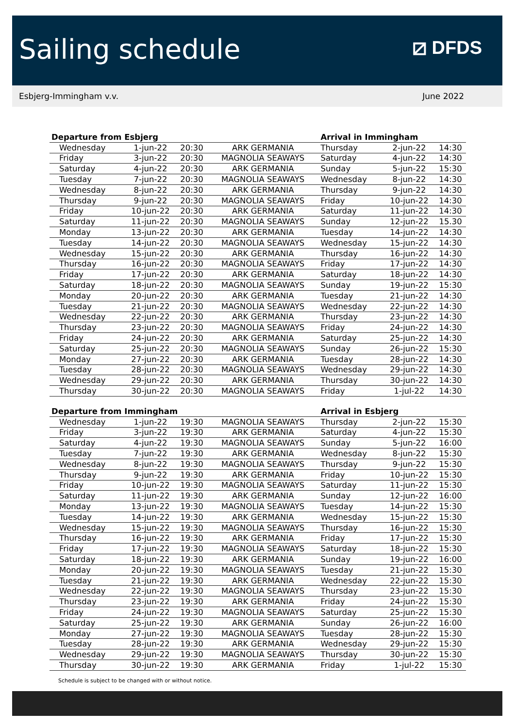Sailing schedule
⧄ DFDS
Esbjerg-Immingham v.v. June 2022
| Departure from Esbjerg | | | | Arrival in Immingham | | |
| --- | --- | --- | --- | --- | --- | --- |
| Wednesday | 1-jun-22 | 20:30 | ARK GERMANIA | Thursday | 2-jun-22 | 14:30 |
| Friday | 3-jun-22 | 20:30 | MAGNOLIA SEAWAYS | Saturday | 4-jun-22 | 14:30 |
| Saturday | 4-jun-22 | 20:30 | ARK GERMANIA | Sunday | 5-jun-22 | 15:30 |
| Tuesday | 7-jun-22 | 20:30 | MAGNOLIA SEAWAYS | Wednesday | 8-jun-22 | 14:30 |
| Wednesday | 8-jun-22 | 20:30 | ARK GERMANIA | Thursday | 9-jun-22 | 14:30 |
| Thursday | 9-jun-22 | 20:30 | MAGNOLIA SEAWAYS | Friday | 10-jun-22 | 14:30 |
| Friday | 10-jun-22 | 20:30 | ARK GERMANIA | Saturday | 11-jun-22 | 14:30 |
| Saturday | 11-jun-22 | 20:30 | MAGNOLIA SEAWAYS | Sunday | 12-jun-22 | 15.30 |
| Monday | 13-jun-22 | 20:30 | ARK GERMANIA | Tuesday | 14-jun-22 | 14:30 |
| Tuesday | 14-jun-22 | 20:30 | MAGNOLIA SEAWAYS | Wednesday | 15-jun-22 | 14:30 |
| Wednesday | 15-jun-22 | 20:30 | ARK GERMANIA | Thursday | 16-jun-22 | 14:30 |
| Thursday | 16-jun-22 | 20:30 | MAGNOLIA SEAWAYS | Friday | 17-jun-22 | 14:30 |
| Friday | 17-jun-22 | 20:30 | ARK GERMANIA | Saturday | 18-jun-22 | 14:30 |
| Saturday | 18-jun-22 | 20:30 | MAGNOLIA SEAWAYS | Sunday | 19-jun-22 | 15:30 |
| Monday | 20-jun-22 | 20:30 | ARK GERMANIA | Tuesday | 21-jun-22 | 14:30 |
| Tuesday | 21-jun-22 | 20:30 | MAGNOLIA SEAWAYS | Wednesday | 22-jun-22 | 14:30 |
| Wednesday | 22-jun-22 | 20:30 | ARK GERMANIA | Thursday | 23-jun-22 | 14:30 |
| Thursday | 23-jun-22 | 20:30 | MAGNOLIA SEAWAYS | Friday | 24-jun-22 | 14:30 |
| Friday | 24-jun-22 | 20:30 | ARK GERMANIA | Saturday | 25-jun-22 | 14:30 |
| Saturday | 25-jun-22 | 20:30 | MAGNOLIA SEAWAYS | Sunday | 26-jun-22 | 15:30 |
| Monday | 27-jun-22 | 20:30 | ARK GERMANIA | Tuesday | 28-jun-22 | 14:30 |
| Tuesday | 28-jun-22 | 20:30 | MAGNOLIA SEAWAYS | Wednesday | 29-jun-22 | 14:30 |
| Wednesday | 29-jun-22 | 20:30 | ARK GERMANIA | Thursday | 30-jun-22 | 14:30 |
| Thursday | 30-jun-22 | 20:30 | MAGNOLIA SEAWAYS | Friday | 1-jul-22 | 14:30 |
| Departure from Immingham | | | | Arrival in Esbjerg | | |
| --- | --- | --- | --- | --- | --- | --- |
| Wednesday | 1-jun-22 | 19:30 | MAGNOLIA SEAWAYS | Thursday | 2-jun-22 | 15:30 |
| Friday | 3-jun-22 | 19:30 | ARK GERMANIA | Saturday | 4-jun-22 | 15:30 |
| Saturday | 4-jun-22 | 19:30 | MAGNOLIA SEAWAYS | Sunday | 5-jun-22 | 16:00 |
| Tuesday | 7-jun-22 | 19:30 | ARK GERMANIA | Wednesday | 8-jun-22 | 15:30 |
| Wednesday | 8-jun-22 | 19:30 | MAGNOLIA SEAWAYS | Thursday | 9-jun-22 | 15:30 |
| Thursday | 9-jun-22 | 19:30 | ARK GERMANIA | Friday | 10-jun-22 | 15:30 |
| Friday | 10-jun-22 | 19:30 | MAGNOLIA SEAWAYS | Saturday | 11-jun-22 | 15:30 |
| Saturday | 11-jun-22 | 19:30 | ARK GERMANIA | Sunday | 12-jun-22 | 16:00 |
| Monday | 13-jun-22 | 19:30 | MAGNOLIA SEAWAYS | Tuesday | 14-jun-22 | 15:30 |
| Tuesday | 14-jun-22 | 19:30 | ARK GERMANIA | Wednesday | 15-jun-22 | 15:30 |
| Wednesday | 15-jun-22 | 19:30 | MAGNOLIA SEAWAYS | Thursday | 16-jun-22 | 15:30 |
| Thursday | 16-jun-22 | 19:30 | ARK GERMANIA | Friday | 17-jun-22 | 15:30 |
| Friday | 17-jun-22 | 19:30 | MAGNOLIA SEAWAYS | Saturday | 18-jun-22 | 15:30 |
| Saturday | 18-jun-22 | 19:30 | ARK GERMANIA | Sunday | 19-jun-22 | 16:00 |
| Monday | 20-jun-22 | 19:30 | MAGNOLIA SEAWAYS | Tuesday | 21-jun-22 | 15:30 |
| Tuesday | 21-jun-22 | 19:30 | ARK GERMANIA | Wednesday | 22-jun-22 | 15:30 |
| Wednesday | 22-jun-22 | 19:30 | MAGNOLIA SEAWAYS | Thursday | 23-jun-22 | 15:30 |
| Thursday | 23-jun-22 | 19:30 | ARK GERMANIA | Friday | 24-jun-22 | 15:30 |
| Friday | 24-jun-22 | 19:30 | MAGNOLIA SEAWAYS | Saturday | 25-jun-22 | 15:30 |
| Saturday | 25-jun-22 | 19:30 | ARK GERMANIA | Sunday | 26-jun-22 | 16:00 |
| Monday | 27-jun-22 | 19:30 | MAGNOLIA SEAWAYS | Tuesday | 28-jun-22 | 15:30 |
| Tuesday | 28-jun-22 | 19:30 | ARK GERMANIA | Wednesday | 29-jun-22 | 15:30 |
| Wednesday | 29-jun-22 | 19:30 | MAGNOLIA SEAWAYS | Thursday | 30-jun-22 | 15:30 |
| Thursday | 30-jun-22 | 19:30 | ARK GERMANIA | Friday | 1-jul-22 | 15:30 |
Schedule is subject to be changed with or without notice.